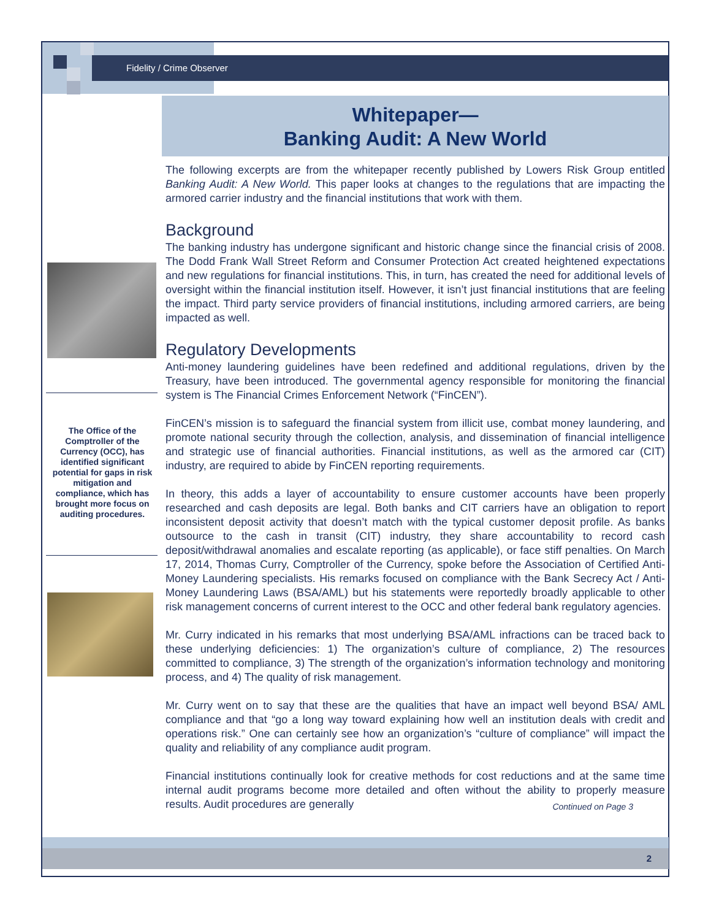Fidelity / Crime Observer
Whitepaper—
Banking Audit: A New World
The Office of the Comptroller of the Currency (OCC), has identified significant potential for gaps in risk mitigation and compliance, which has brought more focus on auditing procedures.
The following excerpts are from the whitepaper recently published by Lowers Risk Group entitled Banking Audit: A New World. This paper looks at changes to the regulations that are impacting the armored carrier industry and the financial institutions that work with them.
Background
The banking industry has undergone significant and historic change since the financial crisis of 2008. The Dodd Frank Wall Street Reform and Consumer Protection Act created heightened expectations and new regulations for financial institutions. This, in turn, has created the need for additional levels of oversight within the financial institution itself. However, it isn’t just financial institutions that are feeling the impact. Third party service providers of financial institutions, including armored carriers, are being impacted as well.
Regulatory Developments
Anti-money laundering guidelines have been redefined and additional regulations, driven by the Treasury, have been introduced. The governmental agency responsible for monitoring the financial system is The Financial Crimes Enforcement Network (“FinCEN”).
FinCEN’s mission is to safeguard the financial system from illicit use, combat money laundering, and promote national security through the collection, analysis, and dissemination of financial intelligence and strategic use of financial authorities. Financial institutions, as well as the armored car (CIT) industry, are required to abide by FinCEN reporting requirements.
In theory, this adds a layer of accountability to ensure customer accounts have been properly researched and cash deposits are legal. Both banks and CIT carriers have an obligation to report inconsistent deposit activity that doesn’t match with the typical customer deposit profile. As banks outsource to the cash in transit (CIT) industry, they share accountability to record cash deposit/withdrawal anomalies and escalate reporting (as applicable), or face stiff penalties. On March 17, 2014, Thomas Curry, Comptroller of the Currency, spoke before the Association of Certified Anti-Money Laundering specialists. His remarks focused on compliance with the Bank Secrecy Act / Anti-Money Laundering Laws (BSA/AML) but his statements were reportedly broadly applicable to other risk management concerns of current interest to the OCC and other federal bank regulatory agencies.
Mr. Curry indicated in his remarks that most underlying BSA/AML infractions can be traced back to these underlying deficiencies: 1) The organization’s culture of compliance, 2) The resources committed to compliance, 3) The strength of the organization’s information technology and monitoring process, and 4) The quality of risk management.
Mr. Curry went on to say that these are the qualities that have an impact well beyond BSA/ AML compliance and that “go a long way toward explaining how well an institution deals with credit and operations risk.” One can certainly see how an organization’s “culture of compliance” will impact the quality and reliability of any compliance audit program.
Financial institutions continually look for creative methods for cost reductions and at the same time internal audit programs become more detailed and often without the ability to properly measure results. Audit procedures are generally Continued on Page 3
2